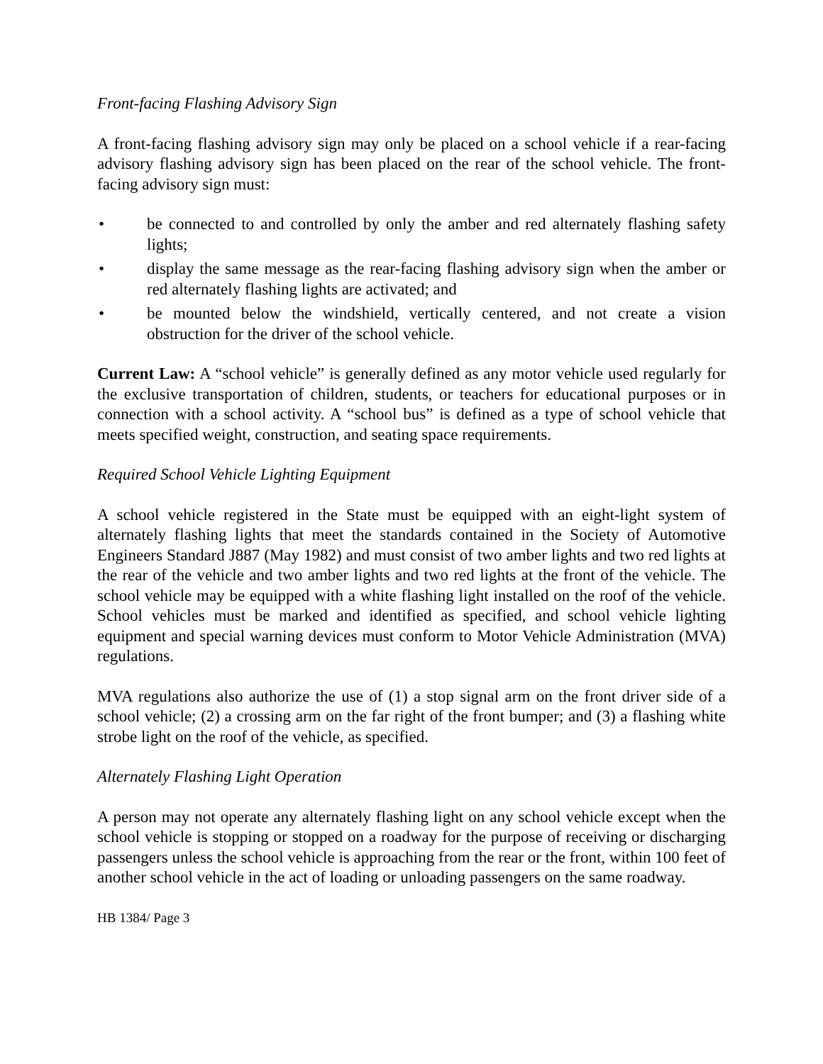Front-facing Flashing Advisory Sign
A front-facing flashing advisory sign may only be placed on a school vehicle if a rear-facing advisory flashing advisory sign has been placed on the rear of the school vehicle. The front-facing advisory sign must:
• be connected to and controlled by only the amber and red alternately flashing safety lights;
• display the same message as the rear-facing flashing advisory sign when the amber or red alternately flashing lights are activated; and
• be mounted below the windshield, vertically centered, and not create a vision obstruction for the driver of the school vehicle.
Current Law: A “school vehicle” is generally defined as any motor vehicle used regularly for the exclusive transportation of children, students, or teachers for educational purposes or in connection with a school activity. A “school bus” is defined as a type of school vehicle that meets specified weight, construction, and seating space requirements.
Required School Vehicle Lighting Equipment
A school vehicle registered in the State must be equipped with an eight-light system of alternately flashing lights that meet the standards contained in the Society of Automotive Engineers Standard J887 (May 1982) and must consist of two amber lights and two red lights at the rear of the vehicle and two amber lights and two red lights at the front of the vehicle. The school vehicle may be equipped with a white flashing light installed on the roof of the vehicle. School vehicles must be marked and identified as specified, and school vehicle lighting equipment and special warning devices must conform to Motor Vehicle Administration (MVA) regulations.
MVA regulations also authorize the use of (1) a stop signal arm on the front driver side of a school vehicle; (2) a crossing arm on the far right of the front bumper; and (3) a flashing white strobe light on the roof of the vehicle, as specified.
Alternately Flashing Light Operation
A person may not operate any alternately flashing light on any school vehicle except when the school vehicle is stopping or stopped on a roadway for the purpose of receiving or discharging passengers unless the school vehicle is approaching from the rear or the front, within 100 feet of another school vehicle in the act of loading or unloading passengers on the same roadway.
HB 1384/ Page 3